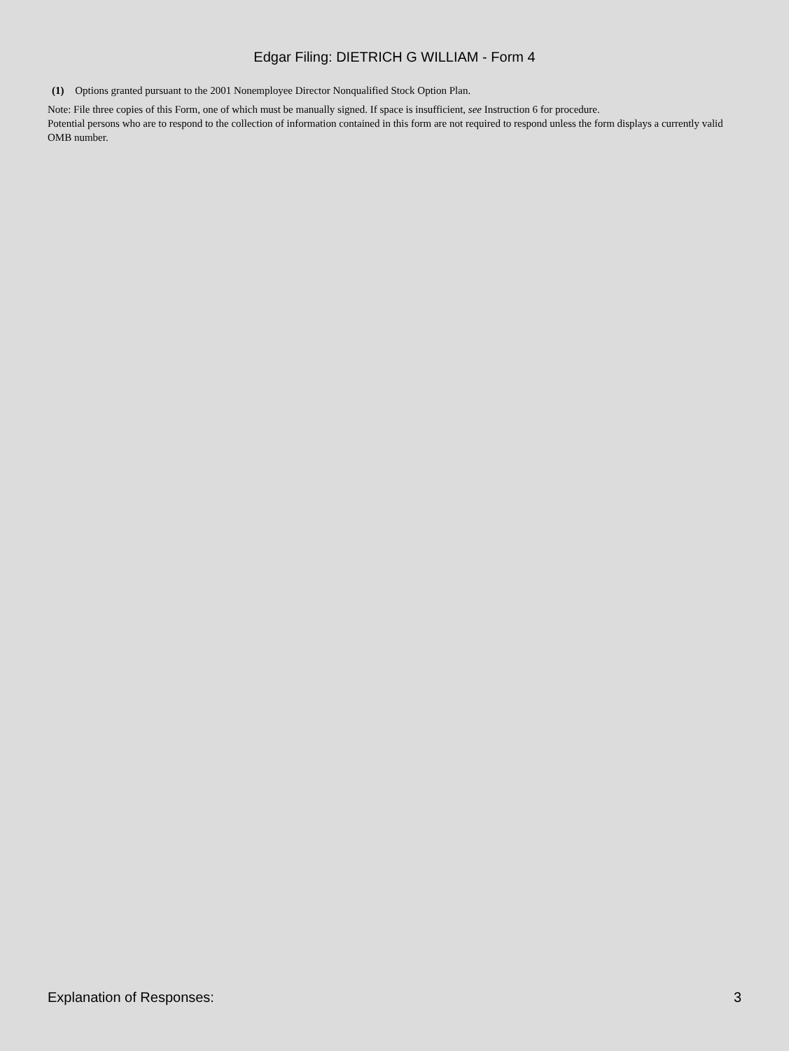Edgar Filing: DIETRICH G WILLIAM - Form 4
(1) Options granted pursuant to the 2001 Nonemployee Director Nonqualified Stock Option Plan.
Note: File three copies of this Form, one of which must be manually signed. If space is insufficient, see Instruction 6 for procedure.
Potential persons who are to respond to the collection of information contained in this form are not required to respond unless the form displays a currently valid OMB number.
Explanation of Responses: 3